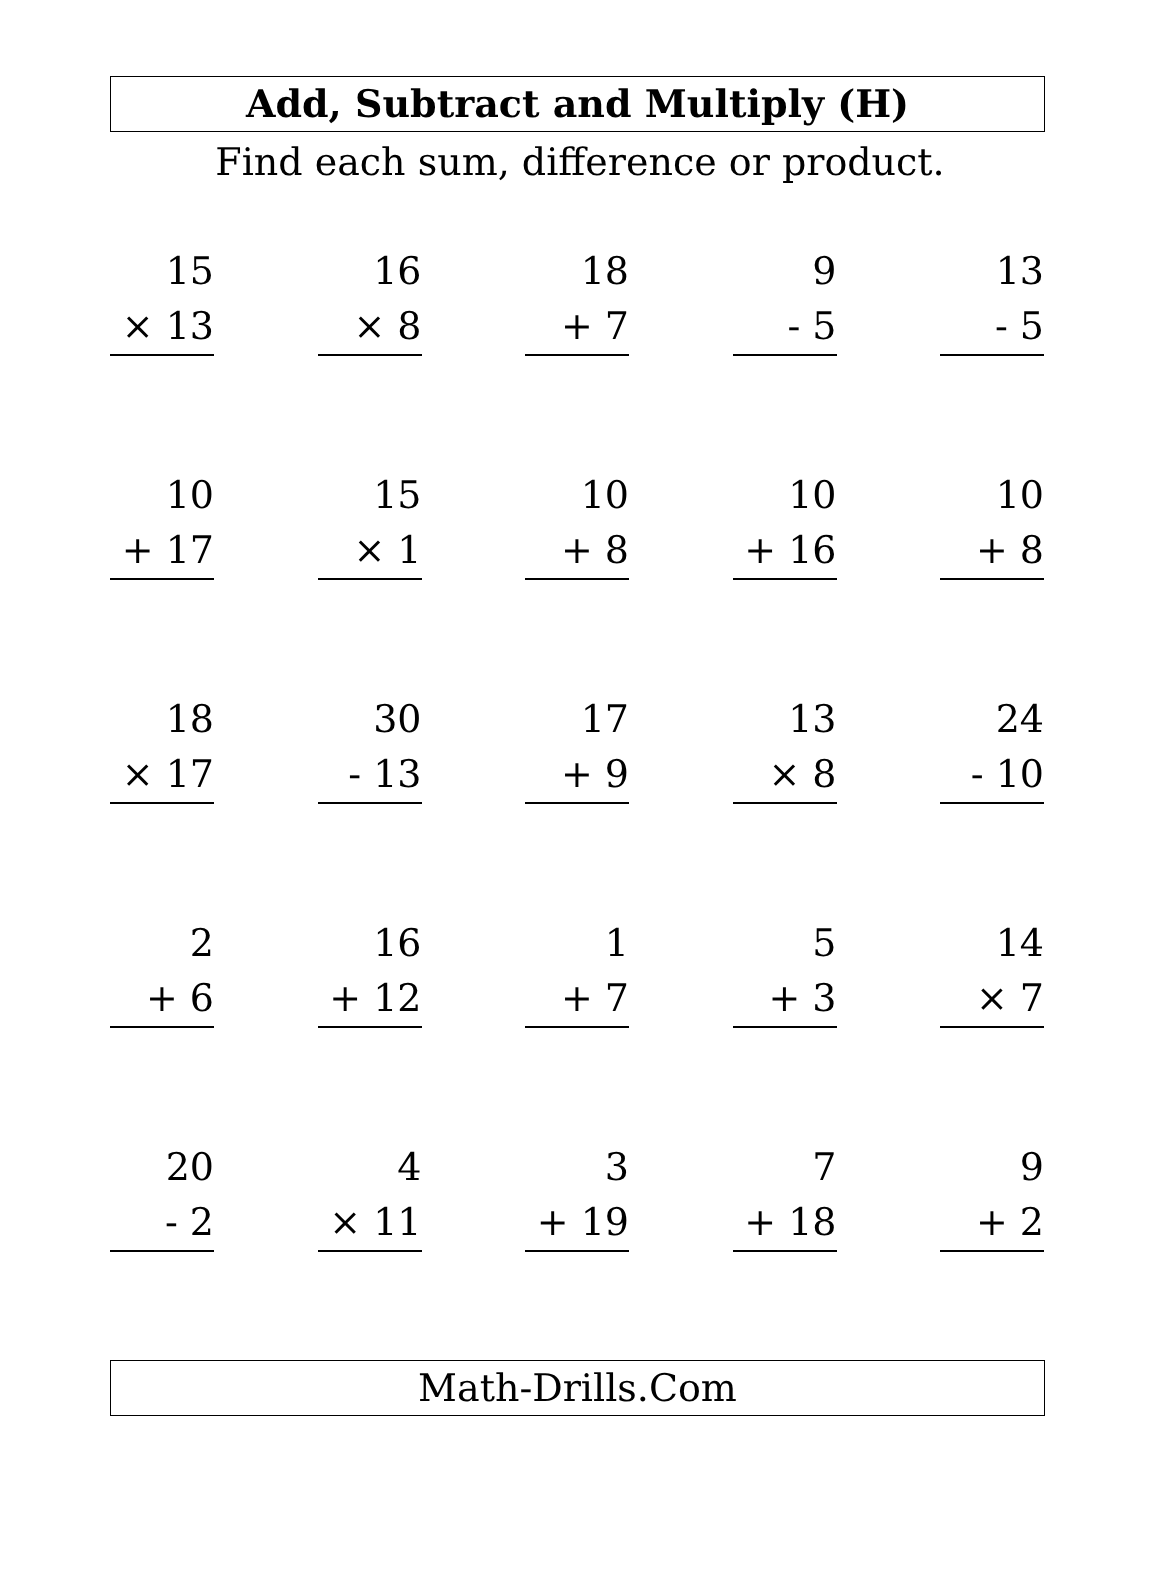Add, Subtract and Multiply (H)
Find each sum, difference or product.
15
× 13
16
× 8
18
+ 7
9
- 5
13
- 5
10
+ 17
15
× 1
10
+ 8
10
+ 16
10
+ 8
18
× 17
30
- 13
17
+ 9
13
× 8
24
- 10
2
+ 6
16
+ 12
1
+ 7
5
+ 3
14
× 7
20
- 2
4
× 11
3
+ 19
7
+ 18
9
+ 2
Math-Drills.Com